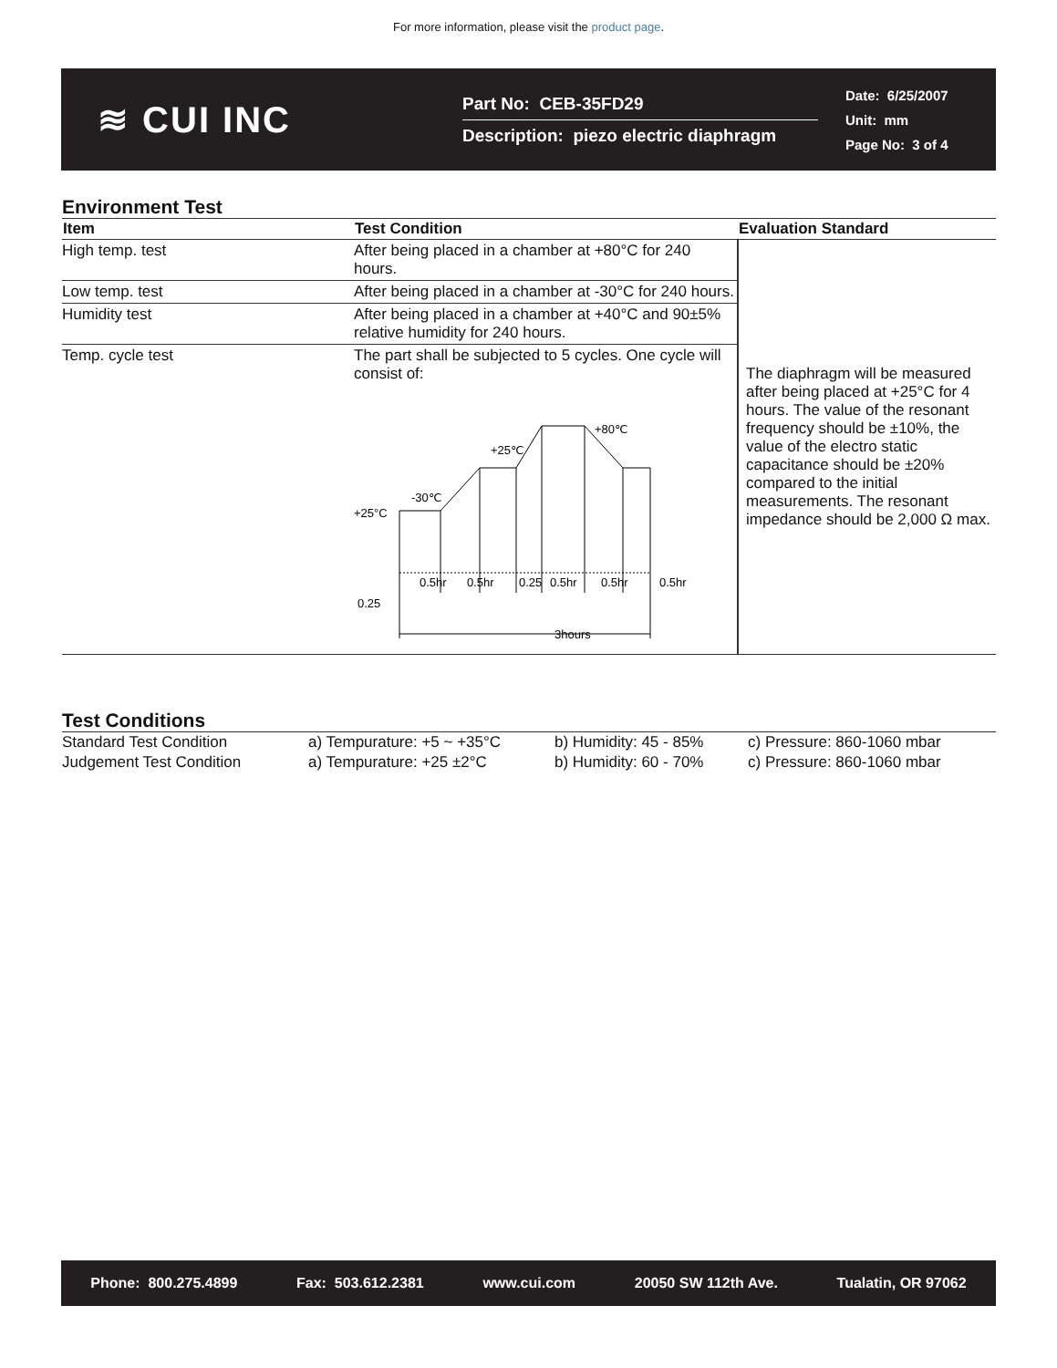For more information, please visit the product page.
≋ CUI INC
Part No: CEB-35FD29
Description: piezo electric diaphragm
Date: 6/25/2007
Unit: mm
Page No: 3 of 4
Environment Test
| Item | Test Condition | Evaluation Standard |
| --- | --- | --- |
| High temp. test | After being placed in a chamber at +80°C for 240 hours. | The diaphragm will be measured after being placed at +25°C for 4 hours. The value of the resonant frequency should be ±10%, the value of the electro static capacitance should be ±20% compared to the initial measurements. The resonant impedance should be 2,000 Ω max. |
| Low temp. test | After being placed in a chamber at -30°C for 240 hours. | |
| Humidity test | After being placed in a chamber at +40°C and 90±5% relative humidity for 240 hours. | |
| Temp. cycle test | The part shall be subjected to 5 cycles. One cycle will consist of: +80℃ +25℃ -30℃ +25°C 0.5hr 0.5hr 0.25 0.5hr 0.5hr 0.5hr 0.25 3hours | |
Test Conditions
| Standard Test Condition | a) Tempurature: +5 ~ +35°C | b) Humidity: 45 - 85% | c) Pressure: 860-1060 mbar |
| Judgement Test Condition | a) Tempurature: +25 ±2°C | b) Humidity: 60 - 70% | c) Pressure: 860-1060 mbar |
Phone: 800.275.4899 Fax: 503.612.2381 www.cui.com 20050 SW 112th Ave. Tualatin, OR 97062